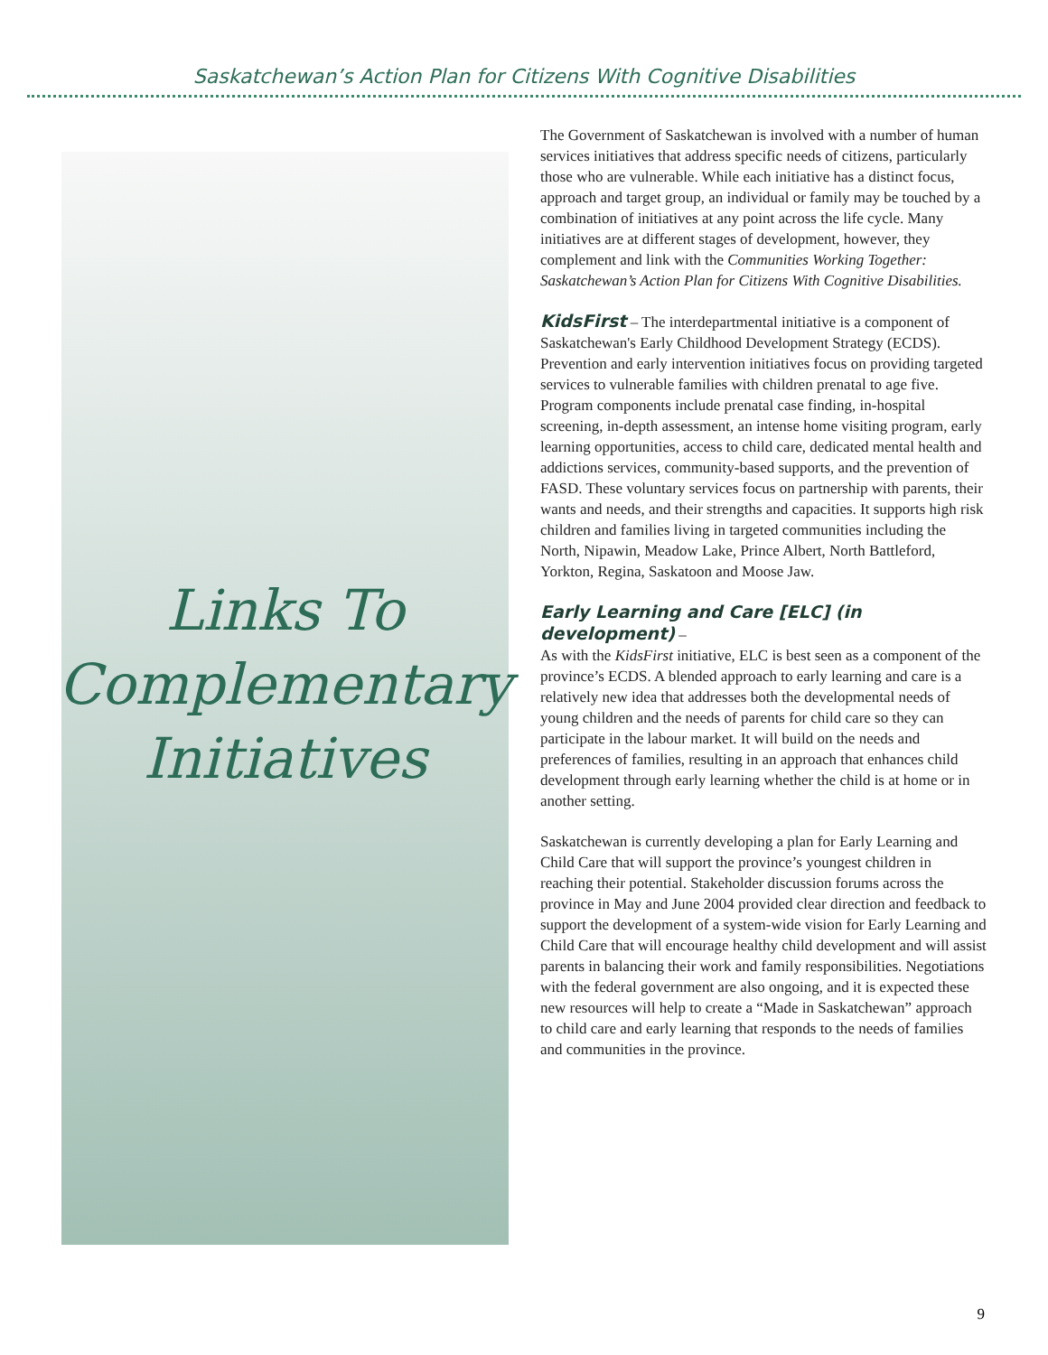Saskatchewan’s Action Plan for Citizens With Cognitive Disabilities
Links To Complementary Initiatives
The Government of Saskatchewan is involved with a number of human services initiatives that address specific needs of citizens, particularly those who are vulnerable. While each initiative has a distinct focus, approach and target group, an individual or family may be touched by a combination of initiatives at any point across the life cycle. Many initiatives are at different stages of development, however, they complement and link with the Communities Working Together: Saskatchewan’s Action Plan for Citizens With Cognitive Disabilities.
KidsFirst – The interdepartmental initiative is a component of Saskatchewan's Early Childhood Development Strategy (ECDS). Prevention and early intervention initiatives focus on providing targeted services to vulnerable families with children prenatal to age five. Program components include prenatal case finding, in-hospital screening, in-depth assessment, an intense home visiting program, early learning opportunities, access to child care, dedicated mental health and addictions services, community-based supports, and the prevention of FASD. These voluntary services focus on partnership with parents, their wants and needs, and their strengths and capacities. It supports high risk children and families living in targeted communities including the North, Nipawin, Meadow Lake, Prince Albert, North Battleford, Yorkton, Regina, Saskatoon and Moose Jaw.
Early Learning and Care [ELC] (in development) –
As with the KidsFirst initiative, ELC is best seen as a component of the province’s ECDS. A blended approach to early learning and care is a relatively new idea that addresses both the developmental needs of young children and the needs of parents for child care so they can participate in the labour market. It will build on the needs and preferences of families, resulting in an approach that enhances child development through early learning whether the child is at home or in another setting.
Saskatchewan is currently developing a plan for Early Learning and Child Care that will support the province’s youngest children in reaching their potential. Stakeholder discussion forums across the province in May and June 2004 provided clear direction and feedback to support the development of a system-wide vision for Early Learning and Child Care that will encourage healthy child development and will assist parents in balancing their work and family responsibilities. Negotiations with the federal government are also ongoing, and it is expected these new resources will help to create a “Made in Saskatchewan” approach to child care and early learning that responds to the needs of families and communities in the province.
9